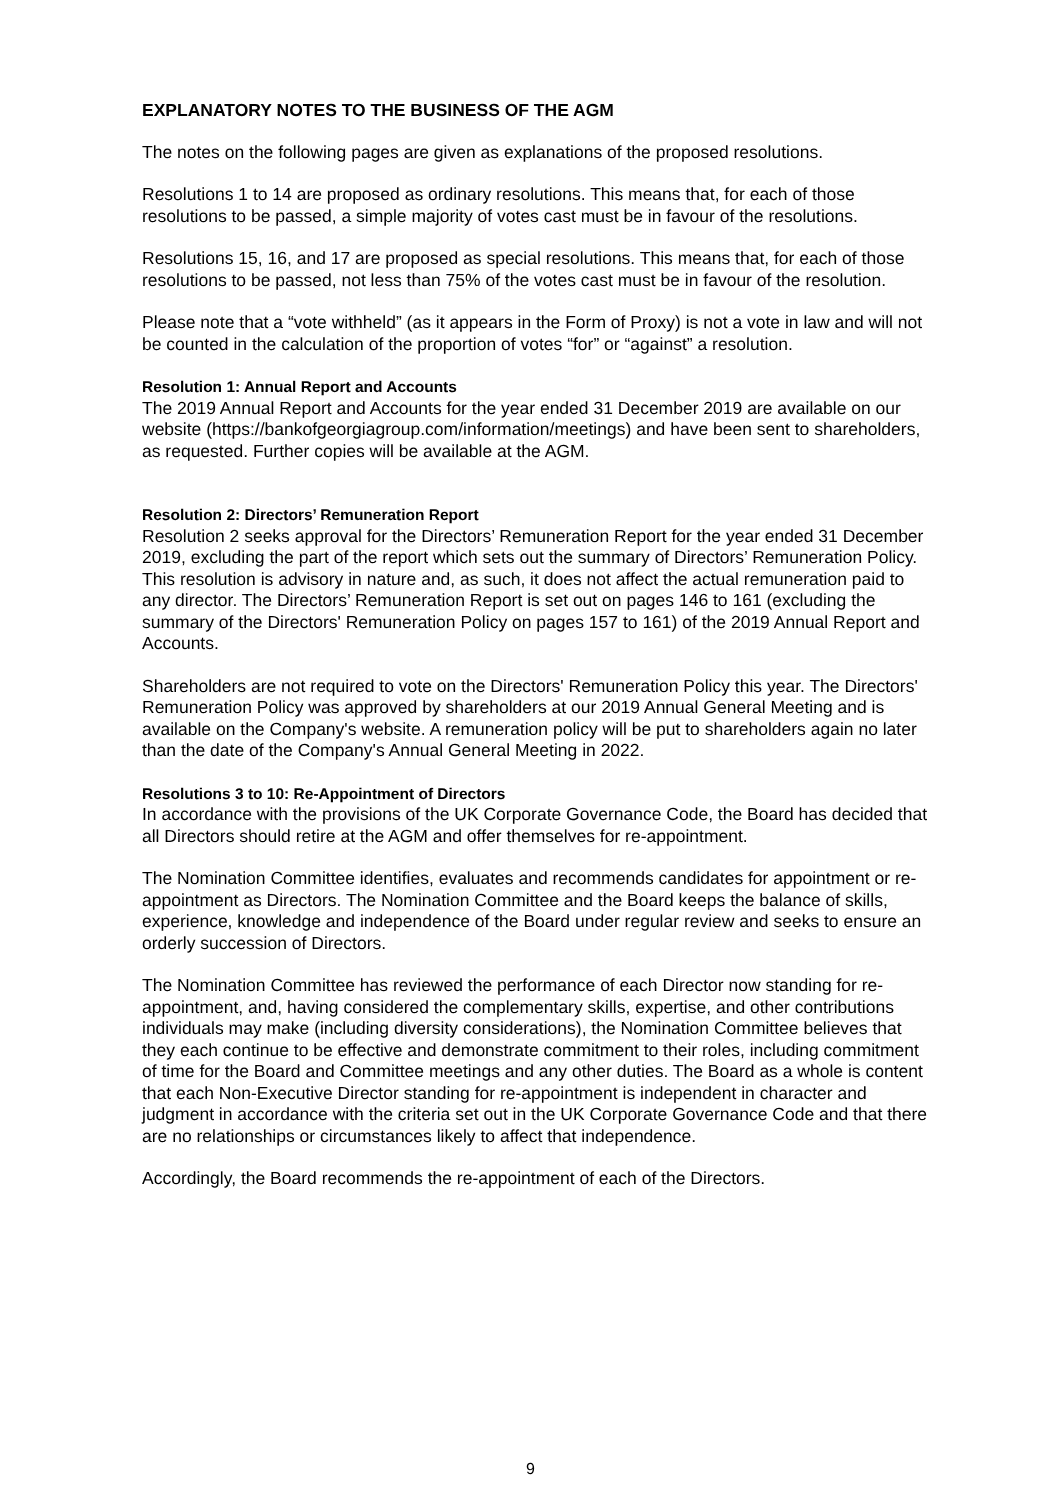EXPLANATORY NOTES TO THE BUSINESS OF THE AGM
The notes on the following pages are given as explanations of the proposed resolutions.
Resolutions 1 to 14 are proposed as ordinary resolutions. This means that, for each of those resolutions to be passed, a simple majority of votes cast must be in favour of the resolutions.
Resolutions 15, 16, and 17 are proposed as special resolutions. This means that, for each of those resolutions to be passed, not less than 75% of the votes cast must be in favour of the resolution.
Please note that a “vote withheld” (as it appears in the Form of Proxy) is not a vote in law and will not be counted in the calculation of the proportion of votes “for” or “against” a resolution.
Resolution 1: Annual Report and Accounts
The 2019 Annual Report and Accounts for the year ended 31 December 2019 are available on our website (https://bankofgeorgiagroup.com/information/meetings) and have been sent to shareholders, as requested. Further copies will be available at the AGM.
Resolution 2: Directors’ Remuneration Report
Resolution 2 seeks approval for the Directors’ Remuneration Report for the year ended 31 December 2019, excluding the part of the report which sets out the summary of Directors’ Remuneration Policy. This resolution is advisory in nature and, as such, it does not affect the actual remuneration paid to any director. The Directors’ Remuneration Report is set out on pages 146 to 161 (excluding the summary of the Directors' Remuneration Policy on pages 157 to 161) of the 2019 Annual Report and Accounts.
Shareholders are not required to vote on the Directors' Remuneration Policy this year. The Directors' Remuneration Policy was approved by shareholders at our 2019 Annual General Meeting and is available on the Company's website. A remuneration policy will be put to shareholders again no later than the date of the Company's Annual General Meeting in 2022.
Resolutions 3 to 10: Re-Appointment of Directors
In accordance with the provisions of the UK Corporate Governance Code, the Board has decided that all Directors should retire at the AGM and offer themselves for re-appointment.
The Nomination Committee identifies, evaluates and recommends candidates for appointment or re-appointment as Directors. The Nomination Committee and the Board keeps the balance of skills, experience, knowledge and independence of the Board under regular review and seeks to ensure an orderly succession of Directors.
The Nomination Committee has reviewed the performance of each Director now standing for re-appointment, and, having considered the complementary skills, expertise, and other contributions individuals may make (including diversity considerations), the Nomination Committee believes that they each continue to be effective and demonstrate commitment to their roles, including commitment of time for the Board and Committee meetings and any other duties. The Board as a whole is content that each Non-Executive Director standing for re-appointment is independent in character and judgment in accordance with the criteria set out in the UK Corporate Governance Code and that there are no relationships or circumstances likely to affect that independence.
Accordingly, the Board recommends the re-appointment of each of the Directors.
9